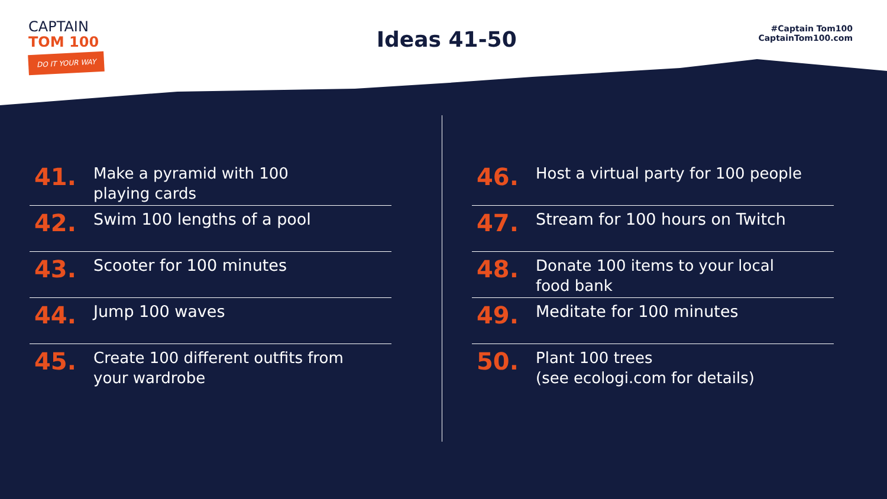CAPTAIN
TOM 100
DO IT YOUR WAY
Ideas 41-50
#Captain Tom100
CaptainTom100.com
41.
Make a pyramid with 100
playing cards
42.
Swim 100 lengths of a pool
43.
Scooter for 100 minutes
44.
Jump 100 waves
45.
Create 100 different outfits from
your wardrobe
46.
Host a virtual party for 100 people
47.
Stream for 100 hours on Twitch
48.
Donate 100 items to your local
food bank
49.
Meditate for 100 minutes
50.
Plant 100 trees
(see ecologi.com for details)